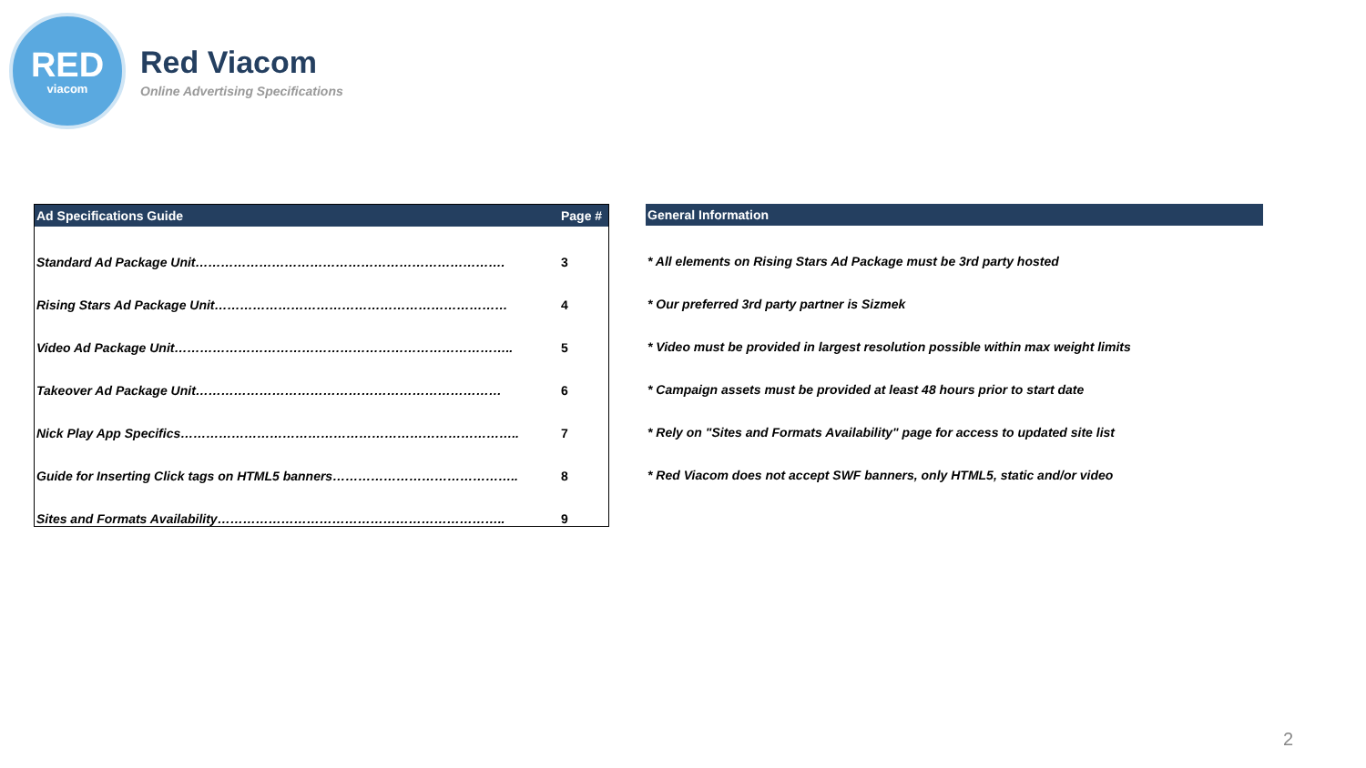RED
viacom
Red Viacom
Online Advertising Specifications
| Ad Specifications Guide | Page # |
| --- | --- |
| Standard Ad Package Unit………………………………………………………………. | 3 |
| Rising Stars Ad Package Unit…………………………………………………………… | 4 |
| Video Ad Package Unit…………………………………………………………………….. | 5 |
| Takeover Ad Package Unit……………………………………………………………… | 6 |
| Nick Play App Specifics…………………………………………………………………….. | 7 |
| Guide for Inserting Click tags on HTML5 banners…………………………………….. | 8 |
| Sites and Formats Availability………………………………………………………….. | 9 |
| General Information |
| --- |
| * All elements on Rising Stars Ad Package must be 3rd party hosted |
| * Our preferred 3rd party partner is Sizmek |
| * Video must be provided in largest resolution possible within max weight limits |
| * Campaign assets must be provided at least 48 hours prior to start date |
| * Rely on "Sites and Formats Availability" page for access to updated site list |
| * Red Viacom does not accept SWF banners, only HTML5, static and/or video |
2